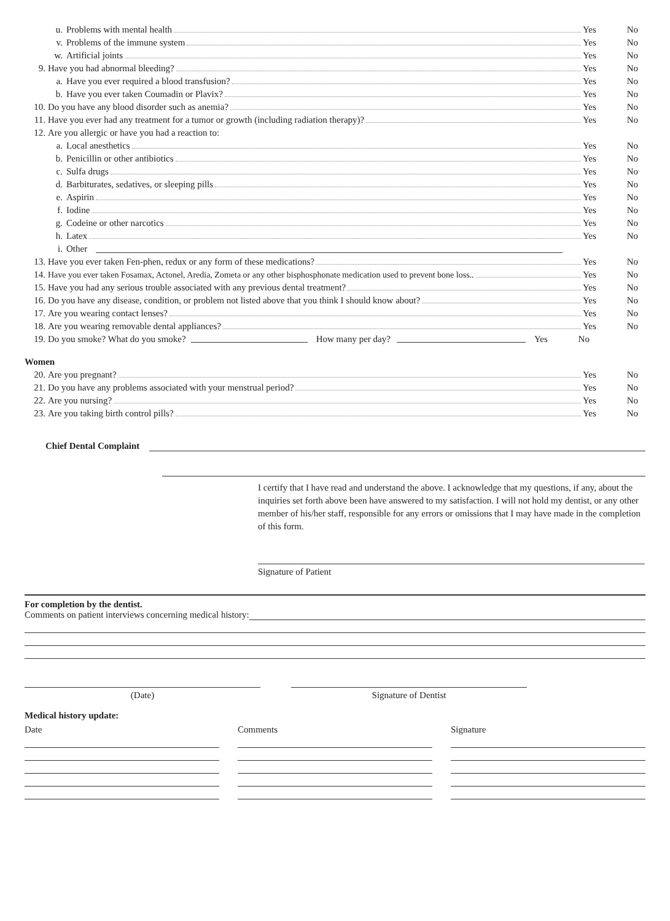u. Problems with mental health Yes No
v. Problems of the immune system Yes No
w. Artificial joints Yes No
9. Have you had abnormal bleeding? Yes No
a. Have you ever required a blood transfusion? Yes No
b. Have you ever taken Coumadin or Plavix? Yes No
10. Do you have any blood disorder such as anemia? Yes No
11. Have you ever had any treatment for a tumor or growth (including radiation therapy)? Yes No
12. Are you allergic or have you had a reaction to:
a. Local anesthetics Yes No
b. Penicillin or other antibiotics Yes No
c. Sulfa drugs Yes No
d. Barbiturates, sedatives, or sleeping pills Yes No
e. Aspirin Yes No
f. Iodine Yes No
g. Codeine or other narcotics Yes No
h. Latex Yes No
i. Other
13. Have you ever taken Fen-phen, redux or any form of these medications? Yes No
14. Have you ever taken Fosamax, Actonel, Aredia, Zometa or any other bisphosphonate medication used to prevent bone loss.. Yes No
15. Have you had any serious trouble associated with any previous dental treatment? Yes No
16. Do you have any disease, condition, or problem not listed above that you think I should know about? Yes No
17. Are you wearing contact lenses? Yes No
18. Are you wearing removable dental appliances? Yes No
19. Do you smoke? What do you smoke? How many per day? Yes No
Women
20. Are you pregnant? Yes No
21. Do you have any problems associated with your menstrual period? Yes No
22. Are you nursing? Yes No
23. Are you taking birth control pills? Yes No
Chief Dental Complaint
I certify that I have read and understand the above. I acknowledge that my questions, if any, about the inquiries set forth above been have answered to my satisfaction. I will not hold my dentist, or any other member of his/her staff, responsible for any errors or omissions that I may have made in the completion of this form.
Signature of Patient
For completion by the dentist.
Comments on patient interviews concerning medical history:
(Date) Signature of Dentist
Medical history update:
Date Comments Signature